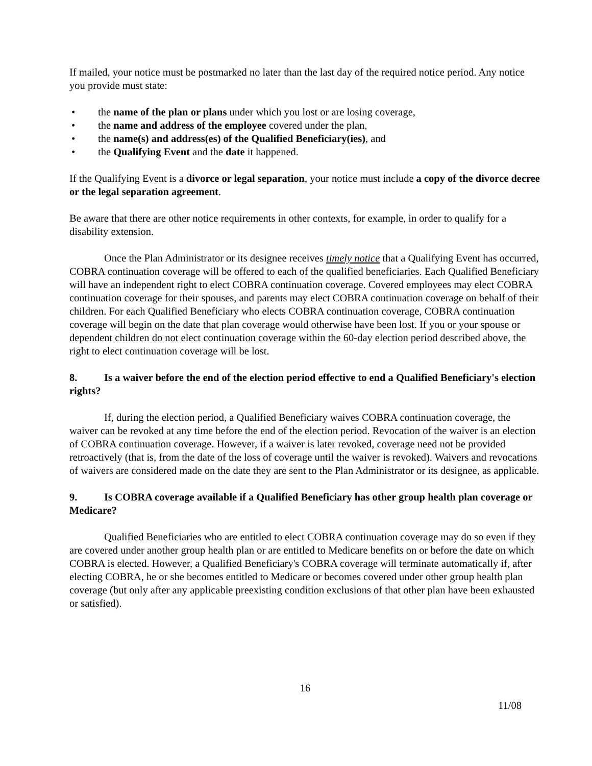If mailed, your notice must be postmarked no later than the last day of the required notice period. Any notice you provide must state:
• the name of the plan or plans under which you lost or are losing coverage,
• the name and address of the employee covered under the plan,
• the name(s) and address(es) of the Qualified Beneficiary(ies), and
• the Qualifying Event and the date it happened.
If the Qualifying Event is a divorce or legal separation, your notice must include a copy of the divorce decree or the legal separation agreement.
Be aware that there are other notice requirements in other contexts, for example, in order to qualify for a disability extension.
Once the Plan Administrator or its designee receives timely notice that a Qualifying Event has occurred, COBRA continuation coverage will be offered to each of the qualified beneficiaries. Each Qualified Beneficiary will have an independent right to elect COBRA continuation coverage. Covered employees may elect COBRA continuation coverage for their spouses, and parents may elect COBRA continuation coverage on behalf of their children. For each Qualified Beneficiary who elects COBRA continuation coverage, COBRA continuation coverage will begin on the date that plan coverage would otherwise have been lost. If you or your spouse or dependent children do not elect continuation coverage within the 60-day election period described above, the right to elect continuation coverage will be lost.
8. Is a waiver before the end of the election period effective to end a Qualified Beneficiary's election rights?
If, during the election period, a Qualified Beneficiary waives COBRA continuation coverage, the waiver can be revoked at any time before the end of the election period. Revocation of the waiver is an election of COBRA continuation coverage. However, if a waiver is later revoked, coverage need not be provided retroactively (that is, from the date of the loss of coverage until the waiver is revoked). Waivers and revocations of waivers are considered made on the date they are sent to the Plan Administrator or its designee, as applicable.
9. Is COBRA coverage available if a Qualified Beneficiary has other group health plan coverage or Medicare?
Qualified Beneficiaries who are entitled to elect COBRA continuation coverage may do so even if they are covered under another group health plan or are entitled to Medicare benefits on or before the date on which COBRA is elected. However, a Qualified Beneficiary's COBRA coverage will terminate automatically if, after electing COBRA, he or she becomes entitled to Medicare or becomes covered under other group health plan coverage (but only after any applicable preexisting condition exclusions of that other plan have been exhausted or satisfied).
16
11/08